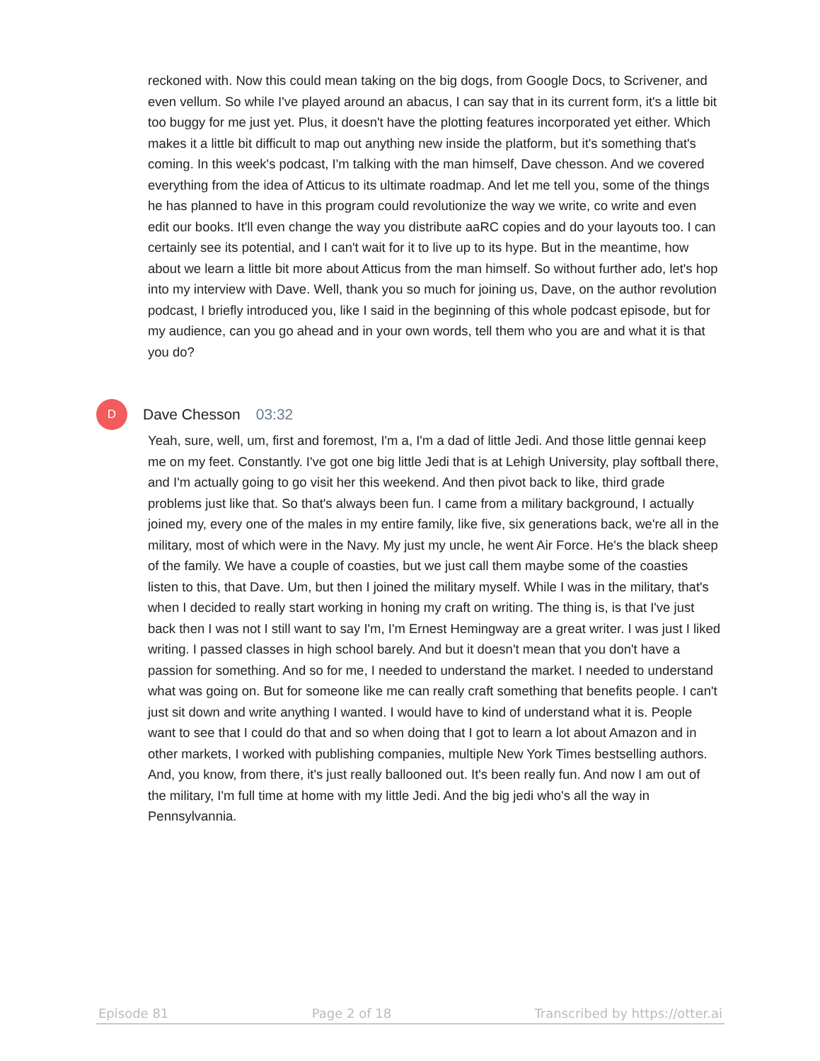reckoned with. Now this could mean taking on the big dogs, from Google Docs, to Scrivener, and even vellum. So while I've played around an abacus, I can say that in its current form, it's a little bit too buggy for me just yet. Plus, it doesn't have the plotting features incorporated yet either. Which makes it a little bit difficult to map out anything new inside the platform, but it's something that's coming. In this week's podcast, I'm talking with the man himself, Dave chesson. And we covered everything from the idea of Atticus to its ultimate roadmap. And let me tell you, some of the things he has planned to have in this program could revolutionize the way we write, co write and even edit our books. It'll even change the way you distribute aaRC copies and do your layouts too. I can certainly see its potential, and I can't wait for it to live up to its hype. But in the meantime, how about we learn a little bit more about Atticus from the man himself. So without further ado, let's hop into my interview with Dave. Well, thank you so much for joining us, Dave, on the author revolution podcast, I briefly introduced you, like I said in the beginning of this whole podcast episode, but for my audience, can you go ahead and in your own words, tell them who you are and what it is that you do?
D
Dave Chesson 03:32
Yeah, sure, well, um, first and foremost, I'm a, I'm a dad of little Jedi. And those little gennai keep me on my feet. Constantly. I've got one big little Jedi that is at Lehigh University, play softball there, and I'm actually going to go visit her this weekend. And then pivot back to like, third grade problems just like that. So that's always been fun. I came from a military background, I actually joined my, every one of the males in my entire family, like five, six generations back, we're all in the military, most of which were in the Navy. My just my uncle, he went Air Force. He's the black sheep of the family. We have a couple of coasties, but we just call them maybe some of the coasties listen to this, that Dave. Um, but then I joined the military myself. While I was in the military, that's when I decided to really start working in honing my craft on writing. The thing is, is that I've just back then I was not I still want to say I'm, I'm Ernest Hemingway are a great writer. I was just I liked writing. I passed classes in high school barely. And but it doesn't mean that you don't have a passion for something. And so for me, I needed to understand the market. I needed to understand what was going on. But for someone like me can really craft something that benefits people. I can't just sit down and write anything I wanted. I would have to kind of understand what it is. People want to see that I could do that and so when doing that I got to learn a lot about Amazon and in other markets, I worked with publishing companies, multiple New York Times bestselling authors. And, you know, from there, it's just really ballooned out. It's been really fun. And now I am out of the military, I'm full time at home with my little Jedi. And the big jedi who's all the way in Pennsylvannia.
Episode 81 Page 2 of 18 Transcribed by https://otter.ai